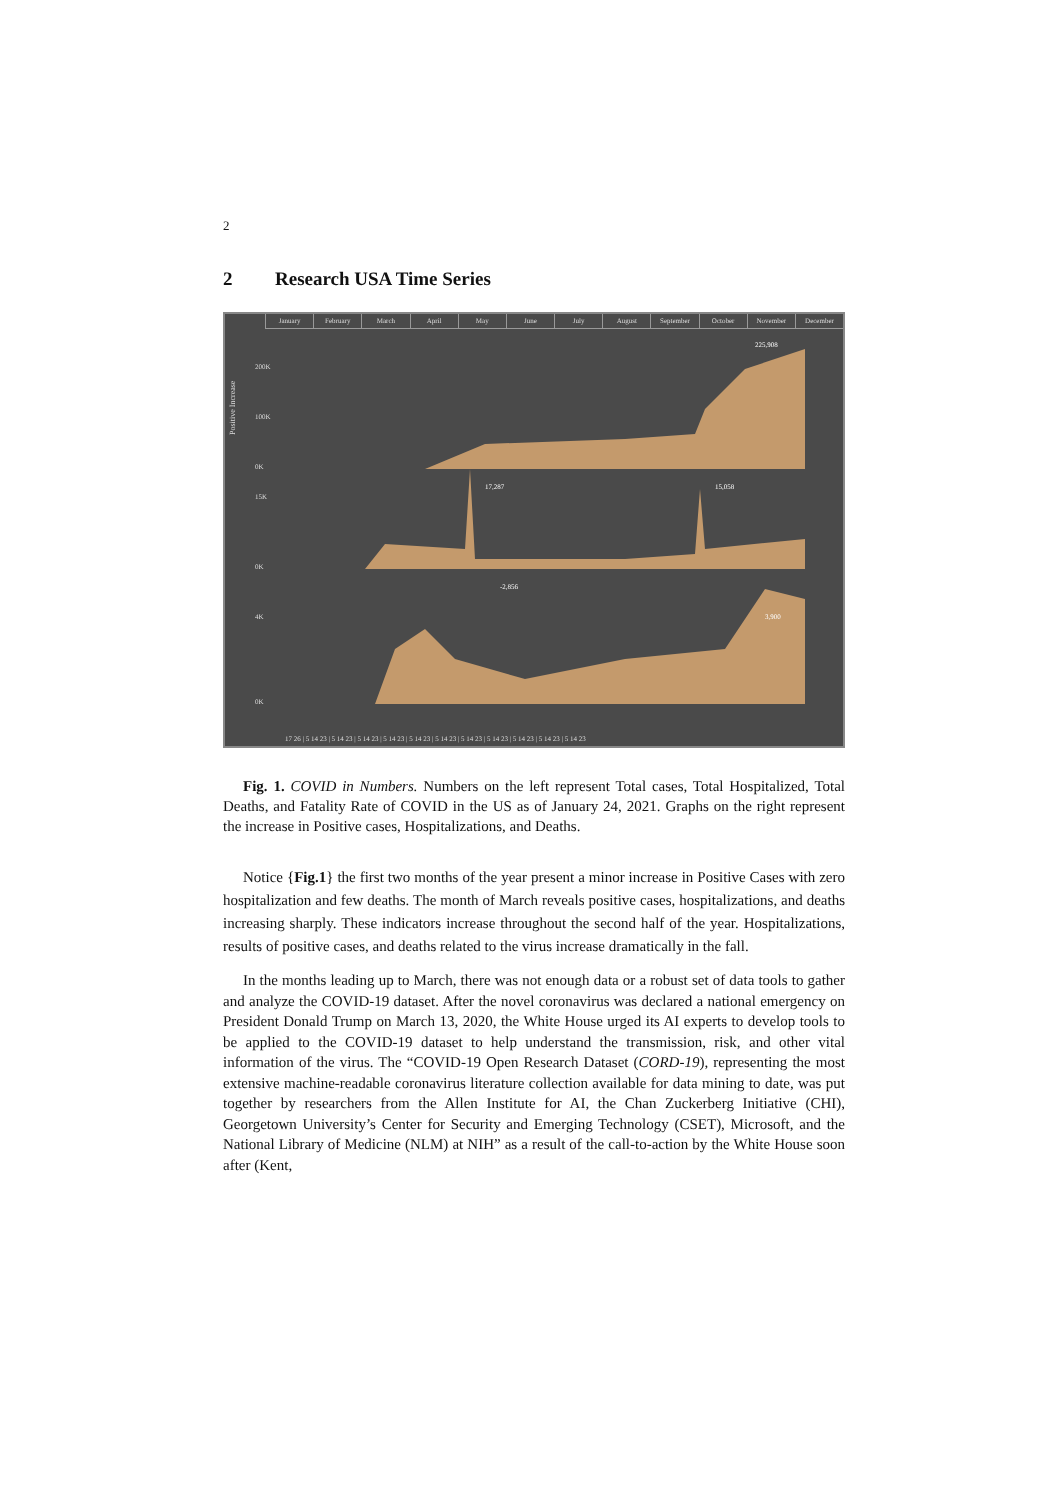2
2 Research USA Time Series
January February March April May June July August September October November December
Positive Increase
200K
100K
0K
225,908
15K
0K
17,287
15,058
-2,856
4K
0K
3,900
17 26 | 5 14 23 | 5 14 23 | 5 14 23 | 5 14 23 | 5 14 23 | 5 14 23 | 5 14 23 | 5 14 23 | 5 14 23 | 5 14 23 | 5 14 23
Fig. 1. COVID in Numbers. Numbers on the left represent Total cases, Total Hospitalized, Total Deaths, and Fatality Rate of COVID in the US as of January 24, 2021. Graphs on the right represent the increase in Positive cases, Hospitalizations, and Deaths.
Notice {Fig.1} the first two months of the year present a minor increase in Positive Cases with zero hospitalization and few deaths. The month of March reveals positive cases, hospitalizations, and deaths increasing sharply. These indicators increase throughout the second half of the year. Hospitalizations, results of positive cases, and deaths related to the virus increase dramatically in the fall.
In the months leading up to March, there was not enough data or a robust set of data tools to gather and analyze the COVID-19 dataset. After the novel coronavirus was declared a national emergency on President Donald Trump on March 13, 2020, the White House urged its AI experts to develop tools to be applied to the COVID-19 dataset to help understand the transmission, risk, and other vital information of the virus. The “COVID-19 Open Research Dataset (CORD-19), representing the most extensive machine-readable coronavirus literature collection available for data mining to date, was put together by researchers from the Allen Institute for AI, the Chan Zuckerberg Initiative (CHI), Georgetown University’s Center for Security and Emerging Technology (CSET), Microsoft, and the National Library of Medicine (NLM) at NIH” as a result of the call-to-action by the White House soon after (Kent,